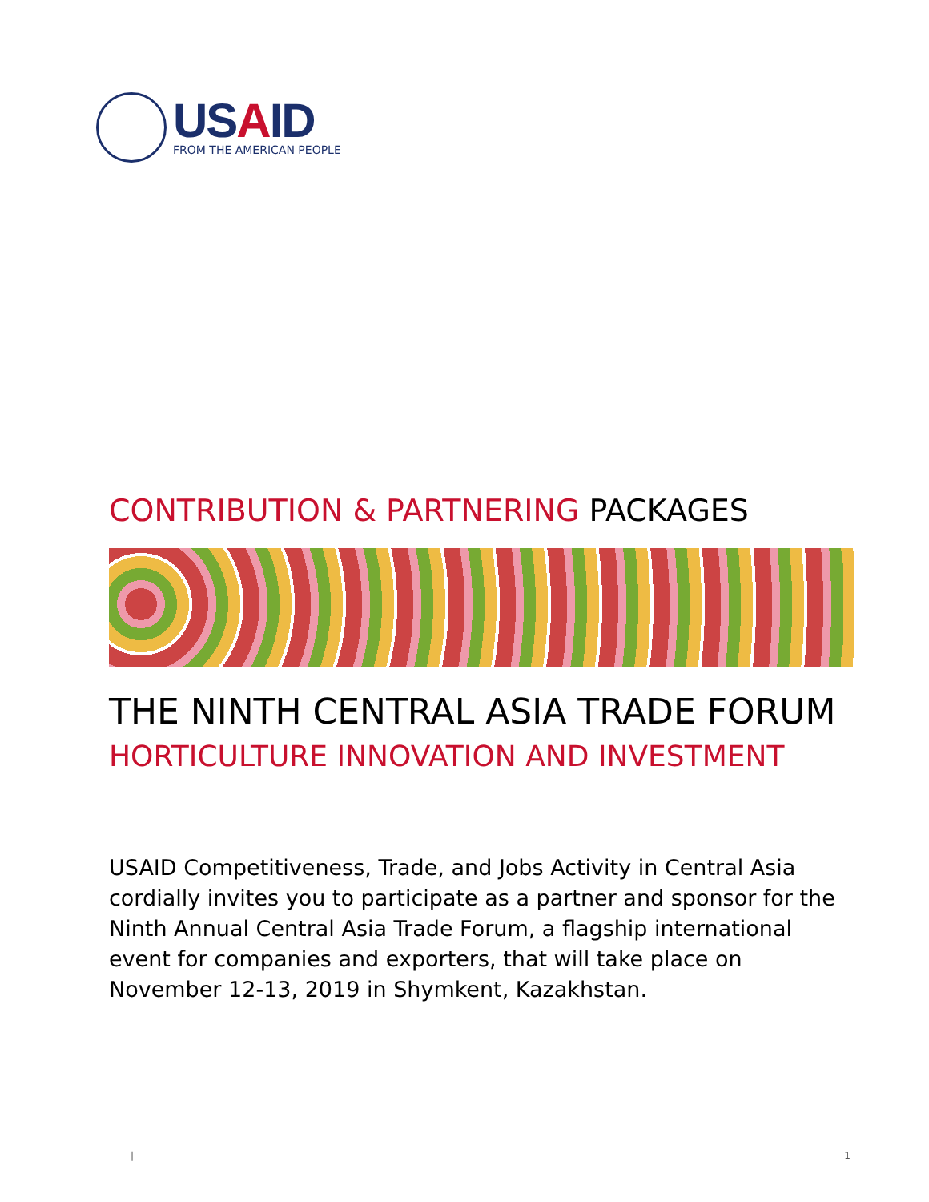USAID
FROM THE AMERICAN PEOPLE
CONTRIBUTION & PARTNERING PACKAGES
THE NINTH CENTRAL ASIA TRADE FORUM
HORTICULTURE INNOVATION AND INVESTMENT
USAID Competitiveness, Trade, and Jobs Activity in Central Asia cordially invites you to participate as a partner and sponsor for the Ninth Annual Central Asia Trade Forum, a flagship international event for companies and exporters, that will take place on November 12-13, 2019 in Shymkent, Kazakhstan.
| 1